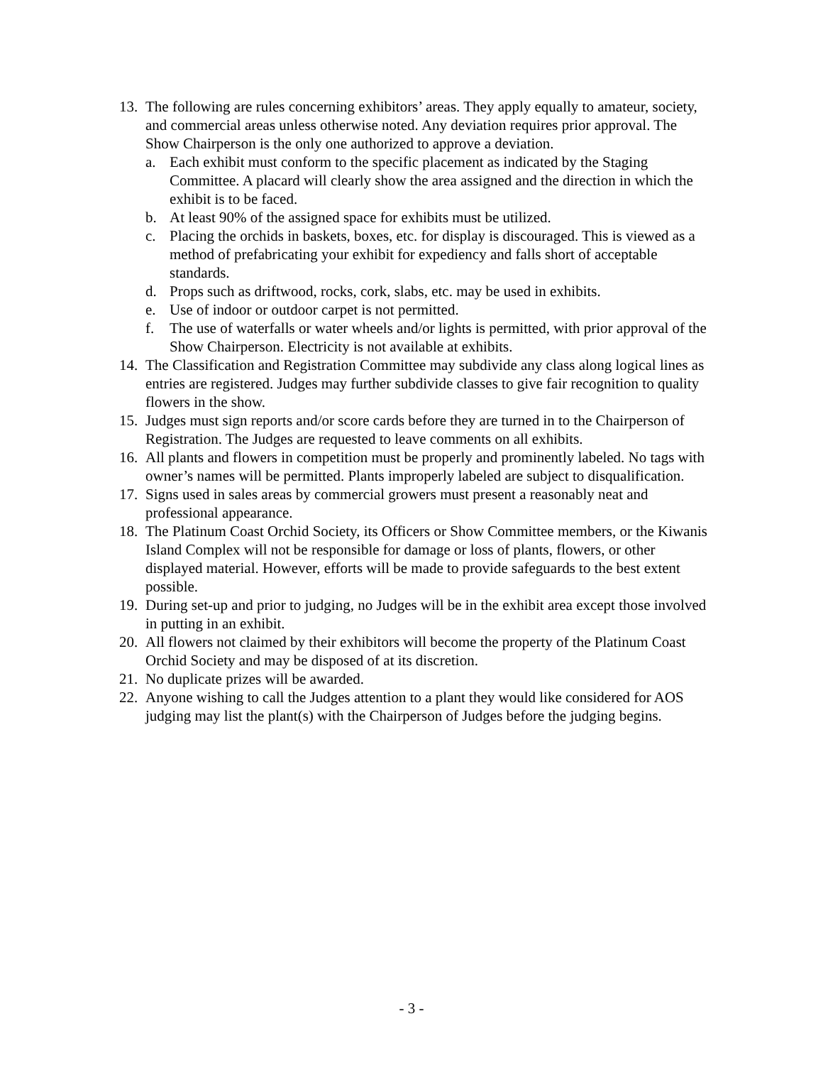13.
The following are rules concerning exhibitors’ areas. They apply equally to amateur, society, and commercial areas unless otherwise noted. Any deviation requires prior approval. The Show Chairperson is the only one authorized to approve a deviation.
a. Each exhibit must conform to the specific placement as indicated by the Staging Committee. A placard will clearly show the area assigned and the direction in which the exhibit is to be faced.
b. At least 90% of the assigned space for exhibits must be utilized.
c. Placing the orchids in baskets, boxes, etc. for display is discouraged. This is viewed as a method of prefabricating your exhibit for expediency and falls short of acceptable standards.
d. Props such as driftwood, rocks, cork, slabs, etc. may be used in exhibits.
e. Use of indoor or outdoor carpet is not permitted.
f. The use of waterfalls or water wheels and/or lights is permitted, with prior approval of the Show Chairperson. Electricity is not available at exhibits.
14.
The Classification and Registration Committee may subdivide any class along logical lines as entries are registered. Judges may further subdivide classes to give fair recognition to quality flowers in the show.
15.
Judges must sign reports and/or score cards before they are turned in to the Chairperson of Registration. The Judges are requested to leave comments on all exhibits.
16.
All plants and flowers in competition must be properly and prominently labeled. No tags with owner’s names will be permitted. Plants improperly labeled are subject to disqualification.
17.
Signs used in sales areas by commercial growers must present a reasonably neat and professional appearance.
18.
The Platinum Coast Orchid Society, its Officers or Show Committee members, or the Kiwanis Island Complex will not be responsible for damage or loss of plants, flowers, or other displayed material. However, efforts will be made to provide safeguards to the best extent possible.
19.
During set-up and prior to judging, no Judges will be in the exhibit area except those involved in putting in an exhibit.
20.
All flowers not claimed by their exhibitors will become the property of the Platinum Coast Orchid Society and may be disposed of at its discretion.
21.
No duplicate prizes will be awarded.
22.
Anyone wishing to call the Judges attention to a plant they would like considered for AOS judging may list the plant(s) with the Chairperson of Judges before the judging begins.
- 3 -